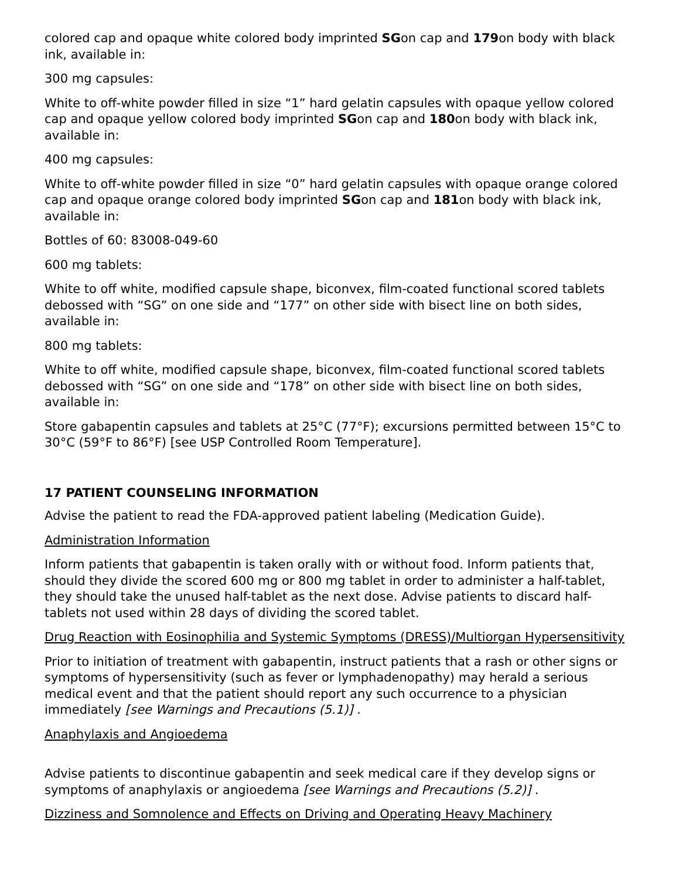colored cap and opaque white colored body imprinted SGon cap and 179on body with black ink, available in:
300 mg capsules:
White to off-white powder filled in size “1” hard gelatin capsules with opaque yellow colored cap and opaque yellow colored body imprinted SGon cap and 180on body with black ink, available in:
400 mg capsules:
White to off-white powder filled in size “0” hard gelatin capsules with opaque orange colored cap and opaque orange colored body imprinted SGon cap and 181on body with black ink, available in:
Bottles of 60: 83008-049-60
600 mg tablets:
White to off white, modified capsule shape, biconvex, film-coated functional scored tablets debossed with “SG” on one side and “177” on other side with bisect line on both sides, available in:
800 mg tablets:
White to off white, modified capsule shape, biconvex, film-coated functional scored tablets debossed with “SG” on one side and “178” on other side with bisect line on both sides, available in:
Store gabapentin capsules and tablets at 25°C (77°F); excursions permitted between 15°C to 30°C (59°F to 86°F) [see USP Controlled Room Temperature].
17 PATIENT COUNSELING INFORMATION
Advise the patient to read the FDA-approved patient labeling (Medication Guide).
Administration Information
Inform patients that gabapentin is taken orally with or without food. Inform patients that, should they divide the scored 600 mg or 800 mg tablet in order to administer a half-tablet, they should take the unused half-tablet as the next dose. Advise patients to discard half-tablets not used within 28 days of dividing the scored tablet.
Drug Reaction with Eosinophilia and Systemic Symptoms (DRESS)/Multiorgan Hypersensitivity
Prior to initiation of treatment with gabapentin, instruct patients that a rash or other signs or symptoms of hypersensitivity (such as fever or lymphadenopathy) may herald a serious medical event and that the patient should report any such occurrence to a physician immediately [see Warnings and Precautions (5.1)] .
Anaphylaxis and Angioedema
Advise patients to discontinue gabapentin and seek medical care if they develop signs or symptoms of anaphylaxis or angioedema [see Warnings and Precautions (5.2)] .
Dizziness and Somnolence and Effects on Driving and Operating Heavy Machinery